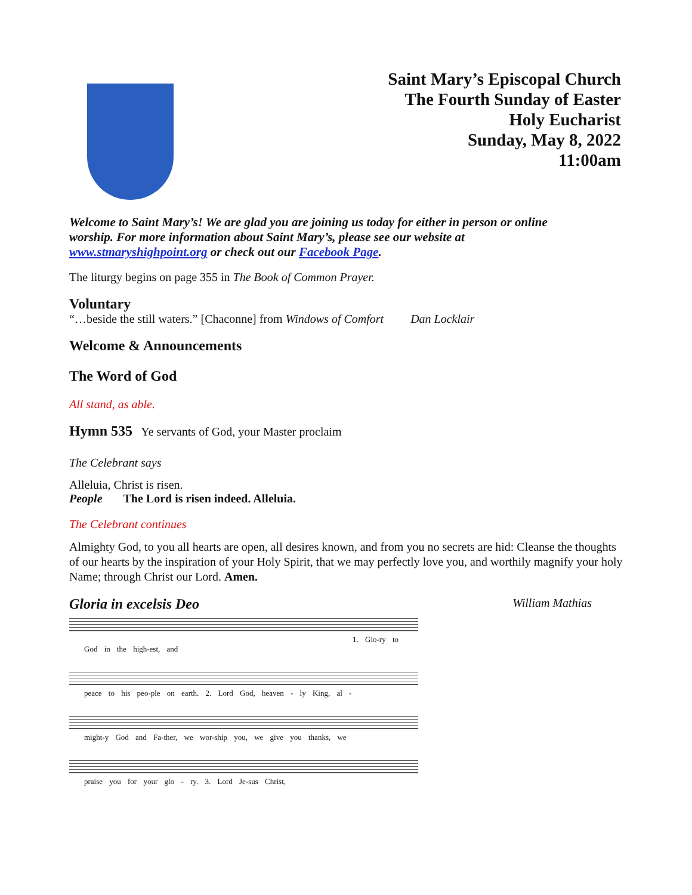Saint Mary’s Episcopal Church
The Fourth Sunday of Easter
Holy Eucharist
Sunday, May 8, 2022
11:00am
Welcome to Saint Mary’s! We are glad you are joining us today for either in person or online worship. For more information about Saint Mary’s, please see our website at www.stmaryshighpoint.org or check out our Facebook Page.
The liturgy begins on page 355 in The Book of Common Prayer.
Voluntary
“…beside the still waters.” [Chaconne] from Windows of Comfort Dan Locklair
Welcome & Announcements
The Word of God
All stand, as able.
Hymn 535 Ye servants of God, your Master proclaim
The Celebrant says
Alleluia, Christ is risen.
People The Lord is risen indeed. Alleluia.
The Celebrant continues
Almighty God, to you all hearts are open, all desires known, and from you no secrets are hid: Cleanse the thoughts of our hearts by the inspiration of your Holy Spirit, that we may perfectly love you, and worthily magnify your holy Name; through Christ our Lord. Amen.
Gloria in excelsis Deo William Mathias
1. Glo-ry to God in the high-est, and
peace to his peo-ple on earth. 2. Lord God, heaven - ly King, al -
might-y God and Fa-ther, we wor-ship you, we give you thanks, we
praise you for your glo - ry. 3. Lord Je-sus Christ,